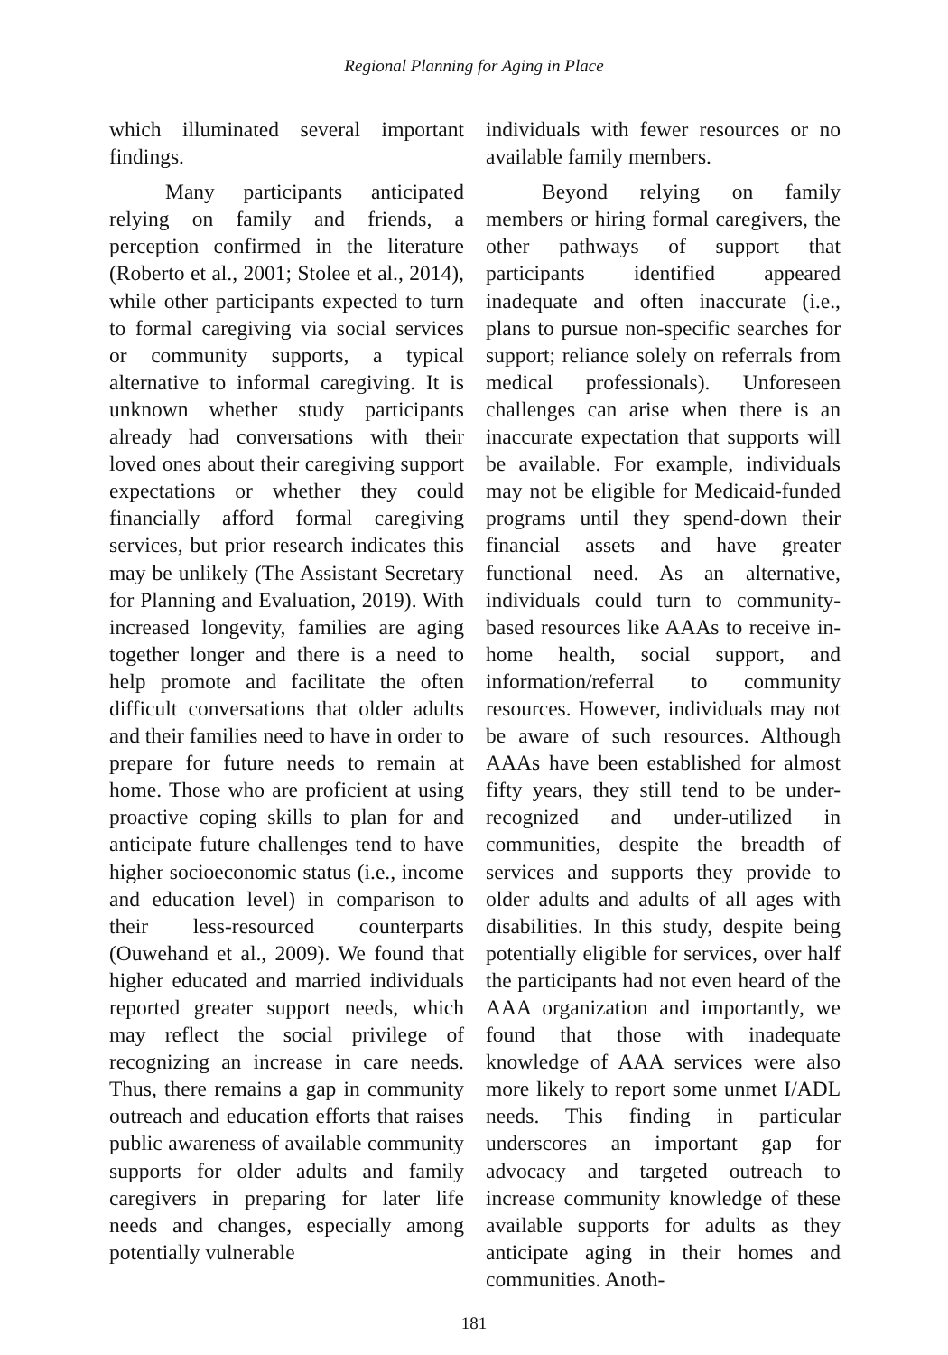Regional Planning for Aging in Place
which illuminated several important findings.
Many participants anticipated relying on family and friends, a perception confirmed in the literature (Roberto et al., 2001; Stolee et al., 2014), while other participants expected to turn to formal caregiving via social services or community supports, a typical alternative to informal caregiving. It is unknown whether study participants already had conversations with their loved ones about their caregiving support expectations or whether they could financially afford formal caregiving services, but prior research indicates this may be unlikely (The Assistant Secretary for Planning and Evaluation, 2019). With increased longevity, families are aging together longer and there is a need to help promote and facilitate the often difficult conversations that older adults and their families need to have in order to prepare for future needs to remain at home. Those who are proficient at using proactive coping skills to plan for and anticipate future challenges tend to have higher socioeconomic status (i.e., income and education level) in comparison to their less-resourced counterparts (Ouwehand et al., 2009). We found that higher educated and married individuals reported greater support needs, which may reflect the social privilege of recognizing an increase in care needs. Thus, there remains a gap in community outreach and education efforts that raises public awareness of available community supports for older adults and family caregivers in preparing for later life needs and changes, especially among potentially vulnerable
individuals with fewer resources or no available family members.
Beyond relying on family members or hiring formal caregivers, the other pathways of support that participants identified appeared inadequate and often inaccurate (i.e., plans to pursue non-specific searches for support; reliance solely on referrals from medical professionals). Unforeseen challenges can arise when there is an inaccurate expectation that supports will be available. For example, individuals may not be eligible for Medicaid-funded programs until they spend-down their financial assets and have greater functional need. As an alternative, individuals could turn to community-based resources like AAAs to receive in-home health, social support, and information/referral to community resources. However, individuals may not be aware of such resources. Although AAAs have been established for almost fifty years, they still tend to be under-recognized and under-utilized in communities, despite the breadth of services and supports they provide to older adults and adults of all ages with disabilities. In this study, despite being potentially eligible for services, over half the participants had not even heard of the AAA organization and importantly, we found that those with inadequate knowledge of AAA services were also more likely to report some unmet I/ADL needs. This finding in particular underscores an important gap for advocacy and targeted outreach to increase community knowledge of these available supports for adults as they anticipate aging in their homes and communities. Anoth-
181